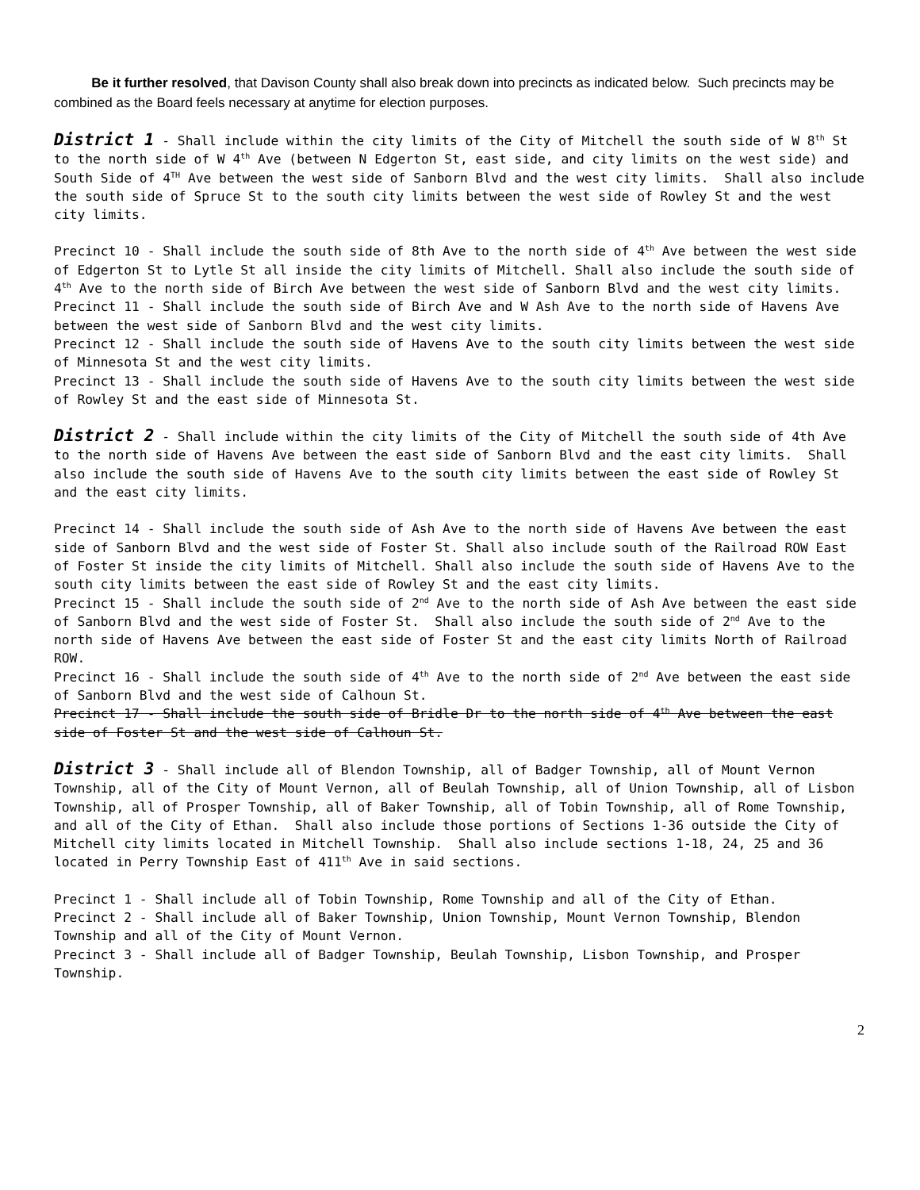Be it further resolved, that Davison County shall also break down into precincts as indicated below. Such precincts may be combined as the Board feels necessary at anytime for election purposes.
District 1 - Shall include within the city limits of the City of Mitchell the south side of W 8<sup>th</sup> St to the north side of W 4<sup>th</sup> Ave (between N Edgerton St, east side, and city limits on the west side) and South Side of 4<sup>TH</sup> Ave between the west side of Sanborn Blvd and the west city limits. Shall also include the south side of Spruce St to the south city limits between the west side of Rowley St and the west city limits.
Precinct 10 - Shall include the south side of 8th Ave to the north side of 4<sup>th</sup> Ave between the west side of Edgerton St to Lytle St all inside the city limits of Mitchell. Shall also include the south side of 4<sup>th</sup> Ave to the north side of Birch Ave between the west side of Sanborn Blvd and the west city limits.
Precinct 11 - Shall include the south side of Birch Ave and W Ash Ave to the north side of Havens Ave between the west side of Sanborn Blvd and the west city limits.
Precinct 12 - Shall include the south side of Havens Ave to the south city limits between the west side of Minnesota St and the west city limits.
Precinct 13 - Shall include the south side of Havens Ave to the south city limits between the west side of Rowley St and the east side of Minnesota St.
District 2 - Shall include within the city limits of the City of Mitchell the south side of 4th Ave to the north side of Havens Ave between the east side of Sanborn Blvd and the east city limits. Shall also include the south side of Havens Ave to the south city limits between the east side of Rowley St and the east city limits.
Precinct 14 - Shall include the south side of Ash Ave to the north side of Havens Ave between the east side of Sanborn Blvd and the west side of Foster St. Shall also include south of the Railroad ROW East of Foster St inside the city limits of Mitchell. Shall also include the south side of Havens Ave to the south city limits between the east side of Rowley St and the east city limits.
Precinct 15 - Shall include the south side of 2<sup>nd</sup> Ave to the north side of Ash Ave between the east side of Sanborn Blvd and the west side of Foster St. Shall also include the south side of 2<sup>nd</sup> Ave to the north side of Havens Ave between the east side of Foster St and the east city limits North of Railroad ROW.
Precinct 16 - Shall include the south side of 4<sup>th</sup> Ave to the north side of 2<sup>nd</sup> Ave between the east side of Sanborn Blvd and the west side of Calhoun St.
Precinct 17 - Shall include the south side of Bridle Dr to the north side of 4<sup>th</sup> Ave between the east side of Foster St and the west side of Calhoun St.
District 3 - Shall include all of Blendon Township, all of Badger Township, all of Mount Vernon Township, all of the City of Mount Vernon, all of Beulah Township, all of Union Township, all of Lisbon Township, all of Prosper Township, all of Baker Township, all of Tobin Township, all of Rome Township, and all of the City of Ethan. Shall also include those portions of Sections 1-36 outside the City of Mitchell city limits located in Mitchell Township. Shall also include sections 1-18, 24, 25 and 36 located in Perry Township East of 411<sup>th</sup> Ave in said sections.
Precinct 1 - Shall include all of Tobin Township, Rome Township and all of the City of Ethan.
Precinct 2 - Shall include all of Baker Township, Union Township, Mount Vernon Township, Blendon Township and all of the City of Mount Vernon.
Precinct 3 - Shall include all of Badger Township, Beulah Township, Lisbon Township, and Prosper Township.
2